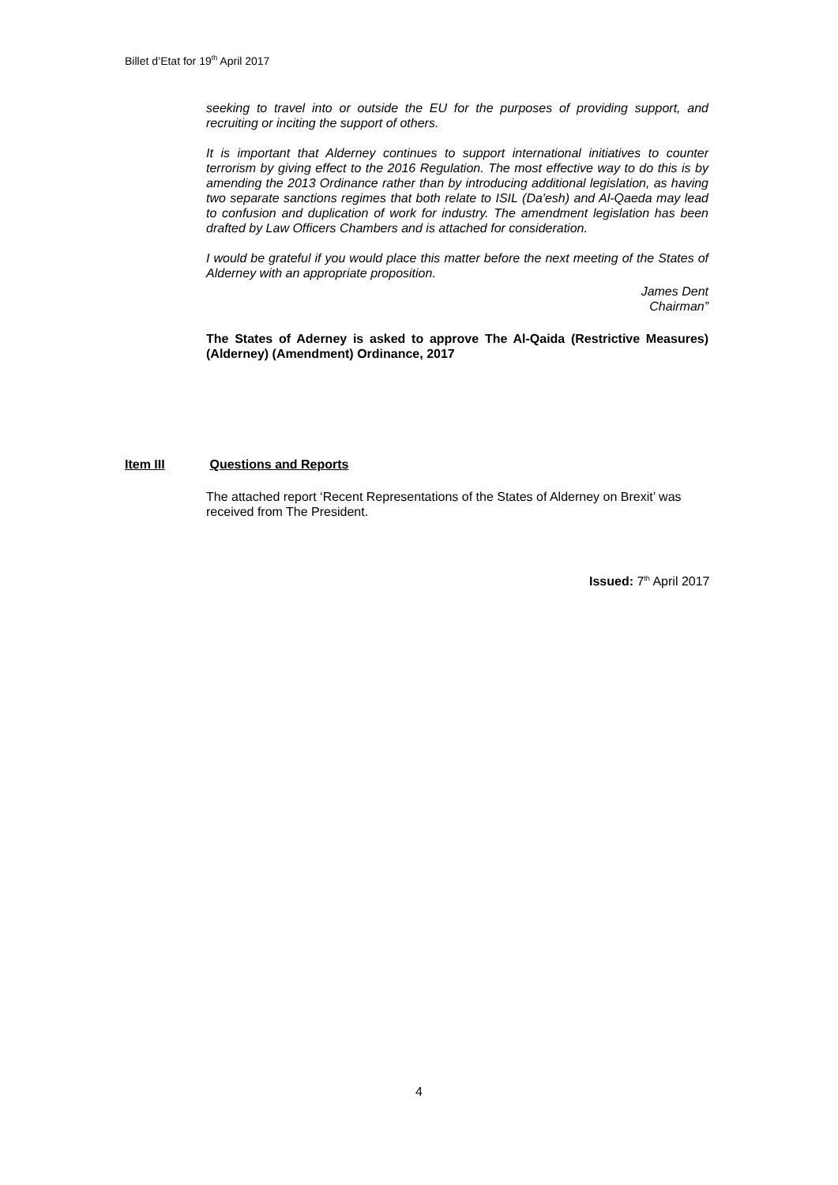Billet d’Etat for 19<sup>th</sup> April 2017
seeking to travel into or outside the EU for the purposes of providing support, and recruiting or inciting the support of others.
It is important that Alderney continues to support international initiatives to counter terrorism by giving effect to the 2016 Regulation. The most effective way to do this is by amending the 2013 Ordinance rather than by introducing additional legislation, as having two separate sanctions regimes that both relate to ISIL (Da'esh) and Al-Qaeda may lead to confusion and duplication of work for industry. The amendment legislation has been drafted by Law Officers Chambers and is attached for consideration.
I would be grateful if you would place this matter before the next meeting of the States of Alderney with an appropriate proposition.
James Dent
Chairman”
The States of Aderney is asked to approve The Al-Qaida (Restrictive Measures) (Alderney) (Amendment) Ordinance, 2017
Item III Questions and Reports
The attached report ‘Recent Representations of the States of Alderney on Brexit’ was received from The President.
Issued: 7<sup>th</sup> April 2017
4